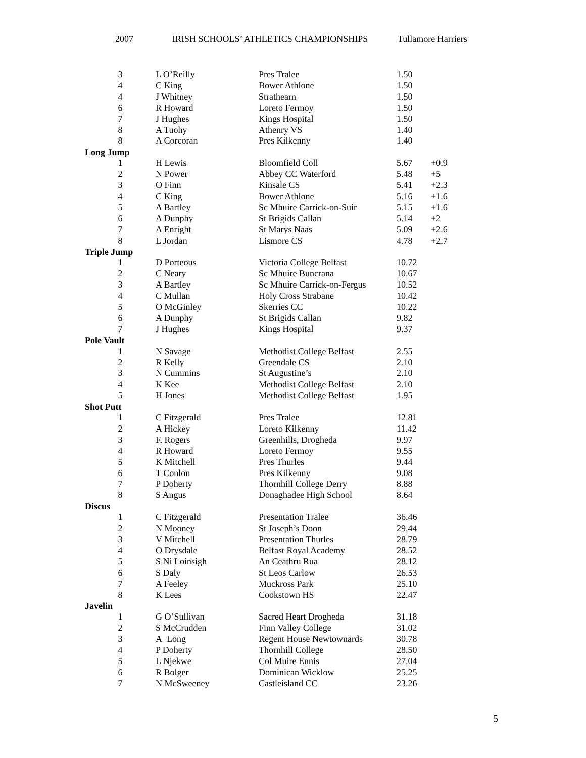2007 IRISH SCHOOLS’ ATHLETICS CHAMPIONSHIPS Tullamore Harriers
| 3 | L O’Reilly | Pres Tralee | 1.50 | |
| 4 | C King | Bower Athlone | 1.50 | |
| 4 | J Whitney | Strathearn | 1.50 | |
| 6 | R Howard | Loreto Fermoy | 1.50 | |
| 7 | J Hughes | Kings Hospital | 1.50 | |
| 8 | A Tuohy | Athenry VS | 1.40 | |
| 8 | A Corcoran | Pres Kilkenny | 1.40 | |
| Long Jump | | | | |
| 1 | H Lewis | Bloomfield Coll | 5.67 | +0.9 |
| 2 | N Power | Abbey CC Waterford | 5.48 | +5 |
| 3 | O Finn | Kinsale CS | 5.41 | +2.3 |
| 4 | C King | Bower Athlone | 5.16 | +1.6 |
| 5 | A Bartley | Sc Mhuire Carrick-on-Suir | 5.15 | +1.6 |
| 6 | A Dunphy | St Brigids Callan | 5.14 | +2 |
| 7 | A Enright | St Marys Naas | 5.09 | +2.6 |
| 8 | L Jordan | Lismore CS | 4.78 | +2.7 |
| Triple Jump | | | | |
| 1 | D Porteous | Victoria College Belfast | 10.72 | |
| 2 | C Neary | Sc Mhuire Buncrana | 10.67 | |
| 3 | A Bartley | Sc Mhuire Carrick-on-Fergus | 10.52 | |
| 4 | C Mullan | Holy Cross Strabane | 10.42 | |
| 5 | O McGinley | Skerries CC | 10.22 | |
| 6 | A Dunphy | St Brigids Callan | 9.82 | |
| 7 | J Hughes | Kings Hospital | 9.37 | |
| Pole Vault | | | | |
| 1 | N Savage | Methodist College Belfast | 2.55 | |
| 2 | R Kelly | Greendale CS | 2.10 | |
| 3 | N Cummins | St Augustine’s | 2.10 | |
| 4 | K Kee | Methodist College Belfast | 2.10 | |
| 5 | H Jones | Methodist College Belfast | 1.95 | |
| Shot Putt | | | | |
| 1 | C Fitzgerald | Pres Tralee | 12.81 | |
| 2 | A Hickey | Loreto Kilkenny | 11.42 | |
| 3 | F. Rogers | Greenhills, Drogheda | 9.97 | |
| 4 | R Howard | Loreto Fermoy | 9.55 | |
| 5 | K Mitchell | Pres Thurles | 9.44 | |
| 6 | T Conlon | Pres Kilkenny | 9.08 | |
| 7 | P Doherty | Thornhill College Derry | 8.88 | |
| 8 | S Angus | Donaghadee High School | 8.64 | |
| Discus | | | | |
| 1 | C Fitzgerald | Presentation Tralee | 36.46 | |
| 2 | N Mooney | St Joseph’s Doon | 29.44 | |
| 3 | V Mitchell | Presentation Thurles | 28.79 | |
| 4 | O Drysdale | Belfast Royal Academy | 28.52 | |
| 5 | S Ni Loinsigh | An Ceathru Rua | 28.12 | |
| 6 | S Daly | St Leos Carlow | 26.53 | |
| 7 | A Feeley | Muckross Park | 25.10 | |
| 8 | K Lees | Cookstown HS | 22.47 | |
| Javelin | | | | |
| 1 | G O’Sullivan | Sacred Heart Drogheda | 31.18 | |
| 2 | S McCrudden | Finn Valley College | 31.02 | |
| 3 | A Long | Regent House Newtownards | 30.78 | |
| 4 | P Doherty | Thornhill College | 28.50 | |
| 5 | L Njekwe | Col Muire Ennis | 27.04 | |
| 6 | R Bolger | Dominican Wicklow | 25.25 | |
| 7 | N McSweeney | Castleisland CC | 23.26 | |
5